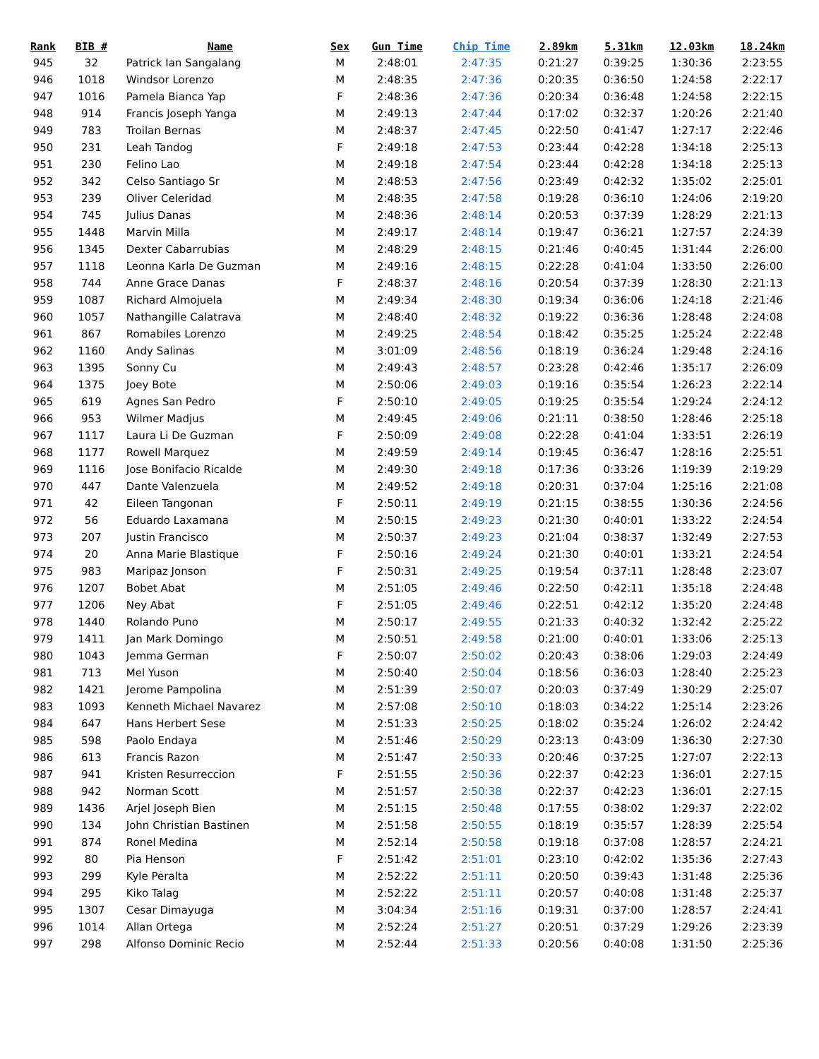| Rank | BIB # | Name | Sex | Gun Time | Chip Time | 2.89km | 5.31km | 12.03km | 18.24km |
| --- | --- | --- | --- | --- | --- | --- | --- | --- | --- |
| 945 | 32 | Patrick Ian Sangalang | M | 2:48:01 | 2:47:35 | 0:21:27 | 0:39:25 | 1:30:36 | 2:23:55 |
| 946 | 1018 | Windsor Lorenzo | M | 2:48:35 | 2:47:36 | 0:20:35 | 0:36:50 | 1:24:58 | 2:22:17 |
| 947 | 1016 | Pamela Bianca Yap | F | 2:48:36 | 2:47:36 | 0:20:34 | 0:36:48 | 1:24:58 | 2:22:15 |
| 948 | 914 | Francis Joseph Yanga | M | 2:49:13 | 2:47:44 | 0:17:02 | 0:32:37 | 1:20:26 | 2:21:40 |
| 949 | 783 | Troilan Bernas | M | 2:48:37 | 2:47:45 | 0:22:50 | 0:41:47 | 1:27:17 | 2:22:46 |
| 950 | 231 | Leah Tandog | F | 2:49:18 | 2:47:53 | 0:23:44 | 0:42:28 | 1:34:18 | 2:25:13 |
| 951 | 230 | Felino Lao | M | 2:49:18 | 2:47:54 | 0:23:44 | 0:42:28 | 1:34:18 | 2:25:13 |
| 952 | 342 | Celso Santiago Sr | M | 2:48:53 | 2:47:56 | 0:23:49 | 0:42:32 | 1:35:02 | 2:25:01 |
| 953 | 239 | Oliver Celeridad | M | 2:48:35 | 2:47:58 | 0:19:28 | 0:36:10 | 1:24:06 | 2:19:20 |
| 954 | 745 | Julius Danas | M | 2:48:36 | 2:48:14 | 0:20:53 | 0:37:39 | 1:28:29 | 2:21:13 |
| 955 | 1448 | Marvin Milla | M | 2:49:17 | 2:48:14 | 0:19:47 | 0:36:21 | 1:27:57 | 2:24:39 |
| 956 | 1345 | Dexter Cabarrubias | M | 2:48:29 | 2:48:15 | 0:21:46 | 0:40:45 | 1:31:44 | 2:26:00 |
| 957 | 1118 | Leonna Karla De Guzman | M | 2:49:16 | 2:48:15 | 0:22:28 | 0:41:04 | 1:33:50 | 2:26:00 |
| 958 | 744 | Anne Grace Danas | F | 2:48:37 | 2:48:16 | 0:20:54 | 0:37:39 | 1:28:30 | 2:21:13 |
| 959 | 1087 | Richard Almojuela | M | 2:49:34 | 2:48:30 | 0:19:34 | 0:36:06 | 1:24:18 | 2:21:46 |
| 960 | 1057 | Nathangille Calatrava | M | 2:48:40 | 2:48:32 | 0:19:22 | 0:36:36 | 1:28:48 | 2:24:08 |
| 961 | 867 | Romabiles Lorenzo | M | 2:49:25 | 2:48:54 | 0:18:42 | 0:35:25 | 1:25:24 | 2:22:48 |
| 962 | 1160 | Andy Salinas | M | 3:01:09 | 2:48:56 | 0:18:19 | 0:36:24 | 1:29:48 | 2:24:16 |
| 963 | 1395 | Sonny Cu | M | 2:49:43 | 2:48:57 | 0:23:28 | 0:42:46 | 1:35:17 | 2:26:09 |
| 964 | 1375 | Joey Bote | M | 2:50:06 | 2:49:03 | 0:19:16 | 0:35:54 | 1:26:23 | 2:22:14 |
| 965 | 619 | Agnes San Pedro | F | 2:50:10 | 2:49:05 | 0:19:25 | 0:35:54 | 1:29:24 | 2:24:12 |
| 966 | 953 | Wilmer Madjus | M | 2:49:45 | 2:49:06 | 0:21:11 | 0:38:50 | 1:28:46 | 2:25:18 |
| 967 | 1117 | Laura Li De Guzman | F | 2:50:09 | 2:49:08 | 0:22:28 | 0:41:04 | 1:33:51 | 2:26:19 |
| 968 | 1177 | Rowell Marquez | M | 2:49:59 | 2:49:14 | 0:19:45 | 0:36:47 | 1:28:16 | 2:25:51 |
| 969 | 1116 | Jose Bonifacio Ricalde | M | 2:49:30 | 2:49:18 | 0:17:36 | 0:33:26 | 1:19:39 | 2:19:29 |
| 970 | 447 | Dante Valenzuela | M | 2:49:52 | 2:49:18 | 0:20:31 | 0:37:04 | 1:25:16 | 2:21:08 |
| 971 | 42 | Eileen Tangonan | F | 2:50:11 | 2:49:19 | 0:21:15 | 0:38:55 | 1:30:36 | 2:24:56 |
| 972 | 56 | Eduardo Laxamana | M | 2:50:15 | 2:49:23 | 0:21:30 | 0:40:01 | 1:33:22 | 2:24:54 |
| 973 | 207 | Justin Francisco | M | 2:50:37 | 2:49:23 | 0:21:04 | 0:38:37 | 1:32:49 | 2:27:53 |
| 974 | 20 | Anna Marie Blastique | F | 2:50:16 | 2:49:24 | 0:21:30 | 0:40:01 | 1:33:21 | 2:24:54 |
| 975 | 983 | Maripaz Jonson | F | 2:50:31 | 2:49:25 | 0:19:54 | 0:37:11 | 1:28:48 | 2:23:07 |
| 976 | 1207 | Bobet Abat | M | 2:51:05 | 2:49:46 | 0:22:50 | 0:42:11 | 1:35:18 | 2:24:48 |
| 977 | 1206 | Ney Abat | F | 2:51:05 | 2:49:46 | 0:22:51 | 0:42:12 | 1:35:20 | 2:24:48 |
| 978 | 1440 | Rolando Puno | M | 2:50:17 | 2:49:55 | 0:21:33 | 0:40:32 | 1:32:42 | 2:25:22 |
| 979 | 1411 | Jan Mark Domingo | M | 2:50:51 | 2:49:58 | 0:21:00 | 0:40:01 | 1:33:06 | 2:25:13 |
| 980 | 1043 | Jemma German | F | 2:50:07 | 2:50:02 | 0:20:43 | 0:38:06 | 1:29:03 | 2:24:49 |
| 981 | 713 | Mel Yuson | M | 2:50:40 | 2:50:04 | 0:18:56 | 0:36:03 | 1:28:40 | 2:25:23 |
| 982 | 1421 | Jerome Pampolina | M | 2:51:39 | 2:50:07 | 0:20:03 | 0:37:49 | 1:30:29 | 2:25:07 |
| 983 | 1093 | Kenneth Michael Navarez | M | 2:57:08 | 2:50:10 | 0:18:03 | 0:34:22 | 1:25:14 | 2:23:26 |
| 984 | 647 | Hans Herbert Sese | M | 2:51:33 | 2:50:25 | 0:18:02 | 0:35:24 | 1:26:02 | 2:24:42 |
| 985 | 598 | Paolo Endaya | M | 2:51:46 | 2:50:29 | 0:23:13 | 0:43:09 | 1:36:30 | 2:27:30 |
| 986 | 613 | Francis Razon | M | 2:51:47 | 2:50:33 | 0:20:46 | 0:37:25 | 1:27:07 | 2:22:13 |
| 987 | 941 | Kristen Resurreccion | F | 2:51:55 | 2:50:36 | 0:22:37 | 0:42:23 | 1:36:01 | 2:27:15 |
| 988 | 942 | Norman Scott | M | 2:51:57 | 2:50:38 | 0:22:37 | 0:42:23 | 1:36:01 | 2:27:15 |
| 989 | 1436 | Arjel Joseph Bien | M | 2:51:15 | 2:50:48 | 0:17:55 | 0:38:02 | 1:29:37 | 2:22:02 |
| 990 | 134 | John Christian Bastinen | M | 2:51:58 | 2:50:55 | 0:18:19 | 0:35:57 | 1:28:39 | 2:25:54 |
| 991 | 874 | Ronel Medina | M | 2:52:14 | 2:50:58 | 0:19:18 | 0:37:08 | 1:28:57 | 2:24:21 |
| 992 | 80 | Pia Henson | F | 2:51:42 | 2:51:01 | 0:23:10 | 0:42:02 | 1:35:36 | 2:27:43 |
| 993 | 299 | Kyle Peralta | M | 2:52:22 | 2:51:11 | 0:20:50 | 0:39:43 | 1:31:48 | 2:25:36 |
| 994 | 295 | Kiko Talag | M | 2:52:22 | 2:51:11 | 0:20:57 | 0:40:08 | 1:31:48 | 2:25:37 |
| 995 | 1307 | Cesar Dimayuga | M | 3:04:34 | 2:51:16 | 0:19:31 | 0:37:00 | 1:28:57 | 2:24:41 |
| 996 | 1014 | Allan Ortega | M | 2:52:24 | 2:51:27 | 0:20:51 | 0:37:29 | 1:29:26 | 2:23:39 |
| 997 | 298 | Alfonso Dominic Recio | M | 2:52:44 | 2:51:33 | 0:20:56 | 0:40:08 | 1:31:50 | 2:25:36 |